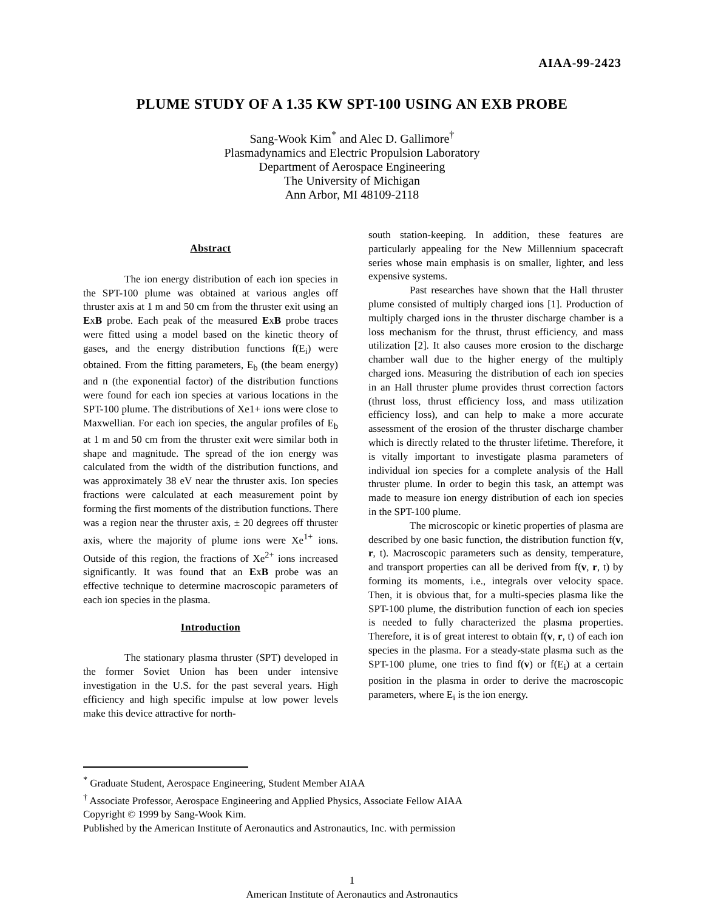AIAA-99-2423
PLUME STUDY OF A 1.35 KW SPT-100 USING AN EXB PROBE
Sang-Wook Kim<sup>*</sup> and Alec D. Gallimore<sup>†</sup>
Plasmadynamics and Electric Propulsion Laboratory
Department of Aerospace Engineering
The University of Michigan
Ann Arbor, MI 48109-2118
Abstract
The ion energy distribution of each ion species in the SPT-100 plume was obtained at various angles off thruster axis at 1 m and 50 cm from the thruster exit using an ExB probe. Each peak of the measured ExB probe traces were fitted using a model based on the kinetic theory of gases, and the energy distribution functions f(E<sub>i</sub>) were obtained. From the fitting parameters, E<sub>b</sub> (the beam energy) and n (the exponential factor) of the distribution functions were found for each ion species at various locations in the SPT-100 plume. The distributions of Xe1+ ions were close to Maxwellian. For each ion species, the angular profiles of E<sub>b</sub> at 1 m and 50 cm from the thruster exit were similar both in shape and magnitude. The spread of the ion energy was calculated from the width of the distribution functions, and was approximately 38 eV near the thruster axis. Ion species fractions were calculated at each measurement point by forming the first moments of the distribution functions. There was a region near the thruster axis, ± 20 degrees off thruster axis, where the majority of plume ions were Xe<sup>1+</sup> ions. Outside of this region, the fractions of Xe<sup>2+</sup> ions increased significantly. It was found that an ExB probe was an effective technique to determine macroscopic parameters of each ion species in the plasma.
Introduction
The stationary plasma thruster (SPT) developed in the former Soviet Union has been under intensive investigation in the U.S. for the past several years. High efficiency and high specific impulse at low power levels make this device attractive for north-
south station-keeping. In addition, these features are particularly appealing for the New Millennium spacecraft series whose main emphasis is on smaller, lighter, and less expensive systems.
Past researches have shown that the Hall thruster plume consisted of multiply charged ions [1]. Production of multiply charged ions in the thruster discharge chamber is a loss mechanism for the thrust, thrust efficiency, and mass utilization [2]. It also causes more erosion to the discharge chamber wall due to the higher energy of the multiply charged ions. Measuring the distribution of each ion species in an Hall thruster plume provides thrust correction factors (thrust loss, thrust efficiency loss, and mass utilization efficiency loss), and can help to make a more accurate assessment of the erosion of the thruster discharge chamber which is directly related to the thruster lifetime. Therefore, it is vitally important to investigate plasma parameters of individual ion species for a complete analysis of the Hall thruster plume. In order to begin this task, an attempt was made to measure ion energy distribution of each ion species in the SPT-100 plume.
The microscopic or kinetic properties of plasma are described by one basic function, the distribution function f(v, r, t). Macroscopic parameters such as density, temperature, and transport properties can all be derived from f(v, r, t) by forming its moments, i.e., integrals over velocity space. Then, it is obvious that, for a multi-species plasma like the SPT-100 plume, the distribution function of each ion species is needed to fully characterized the plasma properties. Therefore, it is of great interest to obtain f(v, r, t) of each ion species in the plasma. For a steady-state plasma such as the SPT-100 plume, one tries to find f(v) or f(E<sub>i</sub>) at a certain position in the plasma in order to derive the macroscopic parameters, where E<sub>i</sub> is the ion energy.
<sup>*</sup> Graduate Student, Aerospace Engineering, Student Member AIAA
<sup>†</sup> Associate Professor, Aerospace Engineering and Applied Physics, Associate Fellow AIAA
Copyright © 1999 by Sang-Wook Kim.
Published by the American Institute of Aeronautics and Astronautics, Inc. with permission
1
American Institute of Aeronautics and Astronautics